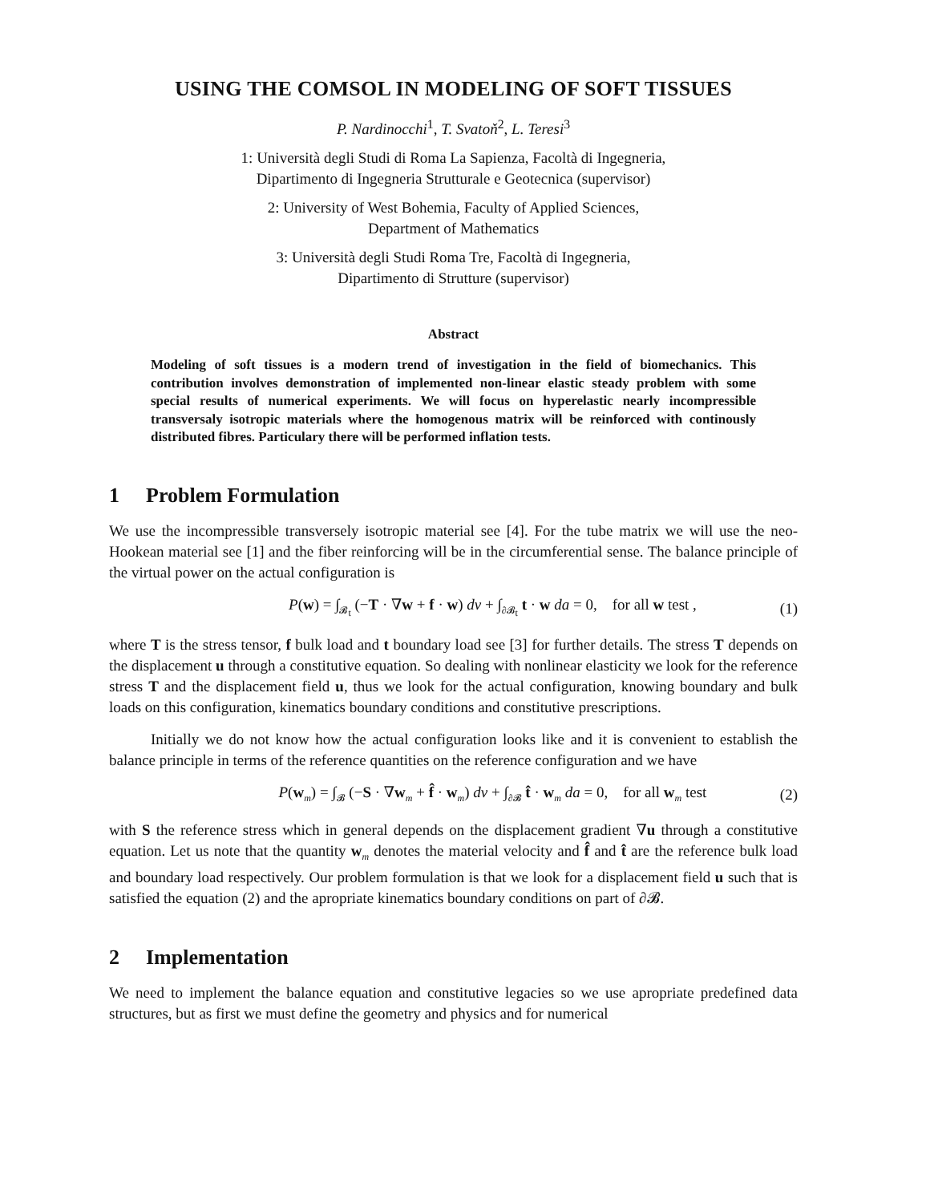USING THE COMSOL IN MODELING OF SOFT TISSUES
P. Nardinocchi<sup>1</sup>, T. Svatoň<sup>2</sup>, L. Teresi<sup>3</sup>
1: Università degli Studi di Roma La Sapienza, Facoltà di Ingegneria,
Dipartimento di Ingegneria Strutturale e Geotecnica (supervisor)
2: University of West Bohemia, Faculty of Applied Sciences,
Department of Mathematics
3: Università degli Studi Roma Tre, Facoltà di Ingegneria,
Dipartimento di Strutture (supervisor)
Abstract
Modeling of soft tissues is a modern trend of investigation in the field of biomechanics. This contribution involves demonstration of implemented non-linear elastic steady problem with some special results of numerical experiments. We will focus on hyperelastic nearly incompressible transversaly isotropic materials where the homogenous matrix will be reinforced with continously distributed fibres. Particulary there will be performed inflation tests.
1 Problem Formulation
We use the incompressible transversely isotropic material see [4]. For the tube matrix we will use the neo-Hookean material see [1] and the fiber reinforcing will be in the circumferential sense. The balance principle of the virtual power on the actual configuration is
P(w) = ∫<sub>𝓑<sub>t</sub></sub> (−T · ∇w + f · w) dv + ∫<sub>∂𝓑<sub>t</sub></sub> t · w da = 0, for all w test ,
(1)
where T is the stress tensor, f bulk load and t boundary load see [3] for further details. The stress T depends on the displacement u through a constitutive equation. So dealing with nonlinear elasticity we look for the reference stress T and the displacement field u, thus we look for the actual configuration, knowing boundary and bulk loads on this configuration, kinematics boundary conditions and constitutive prescriptions.
Initially we do not know how the actual configuration looks like and it is convenient to establish the balance principle in terms of the reference quantities on the reference configuration and we have
P(w<sub>m</sub>) = ∫<sub>𝓑</sub> (−S · ∇w<sub>m</sub> + f̂ · w<sub>m</sub>) dv + ∫<sub>∂𝓑</sub> t̂ · w<sub>m</sub> da = 0, for all w<sub>m</sub> test
(2)
with S the reference stress which in general depends on the displacement gradient ∇u through a constitutive equation. Let us note that the quantity w<sub>m</sub> denotes the material velocity and f̂ and t̂ are the reference bulk load and boundary load respectively. Our problem formulation is that we look for a displacement field u such that is satisfied the equation (2) and the apropriate kinematics boundary conditions on part of ∂𝓑.
2 Implementation
We need to implement the balance equation and constitutive legacies so we use apropriate predefined data structures, but as first we must define the geometry and physics and for numerical